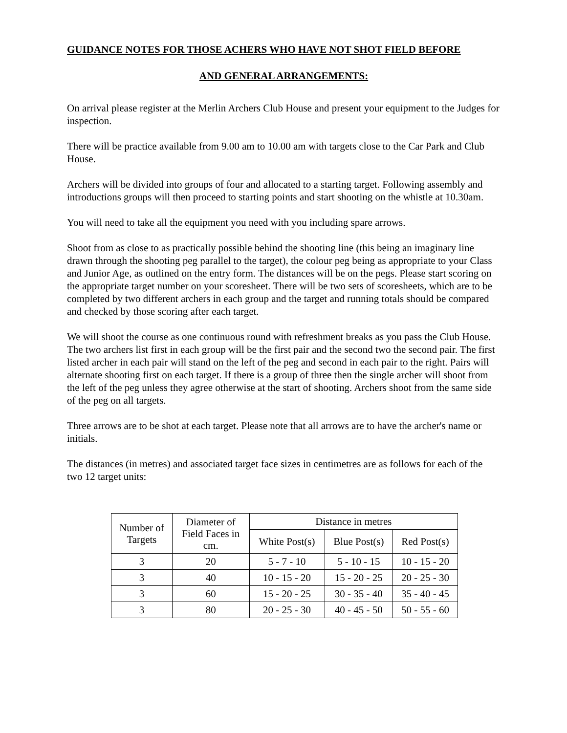GUIDANCE NOTES FOR THOSE ACHERS WHO HAVE NOT SHOT FIELD BEFORE
AND GENERAL ARRANGEMENTS:
On arrival please register at the Merlin Archers Club House and present your equipment to the Judges for inspection.
There will be practice available from 9.00 am to 10.00 am with targets close to the Car Park and Club House.
Archers will be divided into groups of four and allocated to a starting target. Following assembly and introductions groups will then proceed to starting points and start shooting on the whistle at 10.30am.
You will need to take all the equipment you need with you including spare arrows.
Shoot from as close to as practically possible behind the shooting line (this being an imaginary line drawn through the shooting peg parallel to the target), the colour peg being as appropriate to your Class and Junior Age, as outlined on the entry form. The distances will be on the pegs. Please start scoring on the appropriate target number on your scoresheet. There will be two sets of scoresheets, which are to be completed by two different archers in each group and the target and running totals should be compared and checked by those scoring after each target.
We will shoot the course as one continuous round with refreshment breaks as you pass the Club House. The two archers list first in each group will be the first pair and the second two the second pair. The first listed archer in each pair will stand on the left of the peg and second in each pair to the right. Pairs will alternate shooting first on each target. If there is a group of three then the single archer will shoot from the left of the peg unless they agree otherwise at the start of shooting. Archers shoot from the same side of the peg on all targets.
Three arrows are to be shot at each target. Please note that all arrows are to have the archer's name or initials.
The distances (in metres) and associated target face sizes in centimetres are as follows for each of the two 12 target units:
| Number of Targets | Diameter of Field Faces in cm. | Distance in metres | | |
| --- | --- | --- | --- | --- |
| | | White Post(s) | Blue Post(s) | Red Post(s) |
| 3 | 20 | 5 - 7 - 10 | 5 - 10 - 15 | 10 - 15 - 20 |
| 3 | 40 | 10 - 15 - 20 | 15 - 20 - 25 | 20 - 25 - 30 |
| 3 | 60 | 15 - 20 - 25 | 30 - 35 - 40 | 35 - 40 - 45 |
| 3 | 80 | 20 - 25 - 30 | 40 - 45 - 50 | 50 - 55 - 60 |